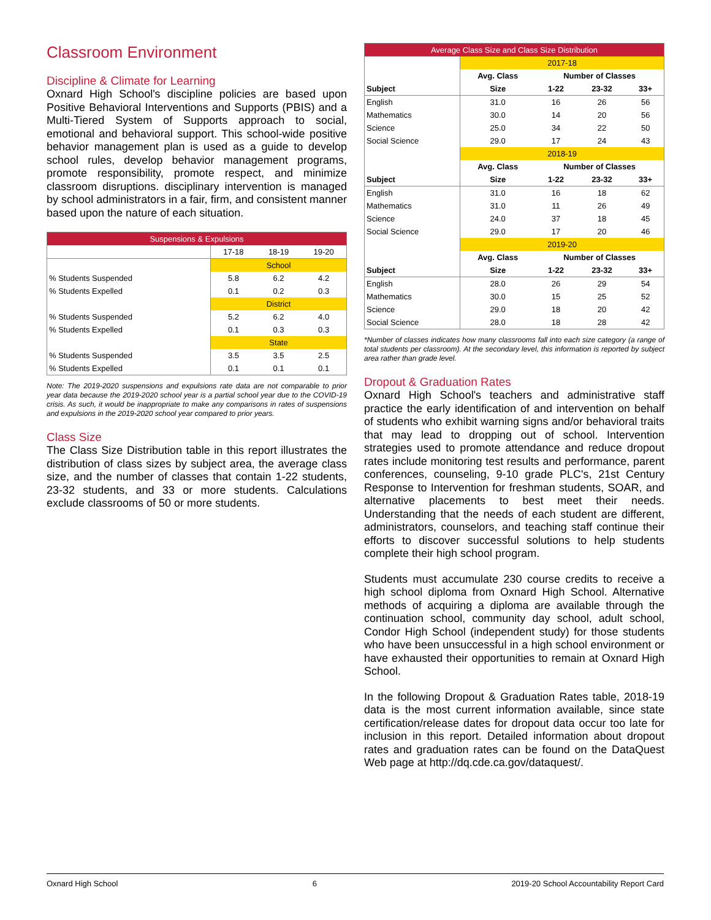Classroom Environment
Discipline & Climate for Learning
Oxnard High School's discipline policies are based upon Positive Behavioral Interventions and Supports (PBIS) and a Multi-Tiered System of Supports approach to social, emotional and behavioral support. This school-wide positive behavior management plan is used as a guide to develop school rules, develop behavior management programs, promote responsibility, promote respect, and minimize classroom disruptions. disciplinary intervention is managed by school administrators in a fair, firm, and consistent manner based upon the nature of each situation.
| Suspensions & Expulsions | | | |
| --- | --- | --- | --- |
| | 17-18 | 18-19 | 19-20 |
| | School | | |
| % Students Suspended | 5.8 | 6.2 | 4.2 |
| % Students Expelled | 0.1 | 0.2 | 0.3 |
| | District | | |
| % Students Suspended | 5.2 | 6.2 | 4.0 |
| % Students Expelled | 0.1 | 0.3 | 0.3 |
| | State | | |
| % Students Suspended | 3.5 | 3.5 | 2.5 |
| % Students Expelled | 0.1 | 0.1 | 0.1 |
Note: The 2019-2020 suspensions and expulsions rate data are not comparable to prior year data because the 2019-2020 school year is a partial school year due to the COVID-19 crisis. As such, it would be inappropriate to make any comparisons in rates of suspensions and expulsions in the 2019-2020 school year compared to prior years.
Class Size
The Class Size Distribution table in this report illustrates the distribution of class sizes by subject area, the average class size, and the number of classes that contain 1-22 students, 23-32 students, and 33 or more students. Calculations exclude classrooms of 50 or more students.
| Average Class Size and Class Size Distribution | | | | |
| --- | --- | --- | --- | --- |
| | 2017-18 | | | |
| Subject | Avg. Class | Number of Classes | | |
| | Size | 1-22 | 23-32 | 33+ |
| English | 31.0 | 16 | 26 | 56 |
| Mathematics | 30.0 | 14 | 20 | 56 |
| Science | 25.0 | 34 | 22 | 50 |
| Social Science | 29.0 | 17 | 24 | 43 |
| | 2018-19 | | | |
| Subject | Avg. Class | Number of Classes | | |
| | Size | 1-22 | 23-32 | 33+ |
| English | 31.0 | 16 | 18 | 62 |
| Mathematics | 31.0 | 11 | 26 | 49 |
| Science | 24.0 | 37 | 18 | 45 |
| Social Science | 29.0 | 17 | 20 | 46 |
| | 2019-20 | | | |
| Subject | Avg. Class | Number of Classes | | |
| | Size | 1-22 | 23-32 | 33+ |
| English | 28.0 | 26 | 29 | 54 |
| Mathematics | 30.0 | 15 | 25 | 52 |
| Science | 29.0 | 18 | 20 | 42 |
| Social Science | 28.0 | 18 | 28 | 42 |
*Number of classes indicates how many classrooms fall into each size category (a range of total students per classroom). At the secondary level, this information is reported by subject area rather than grade level.
Dropout & Graduation Rates
Oxnard High School's teachers and administrative staff practice the early identification of and intervention on behalf of students who exhibit warning signs and/or behavioral traits that may lead to dropping out of school. Intervention strategies used to promote attendance and reduce dropout rates include monitoring test results and performance, parent conferences, counseling, 9-10 grade PLC's, 21st Century Response to Intervention for freshman students, SOAR, and alternative placements to best meet their needs. Understanding that the needs of each student are different, administrators, counselors, and teaching staff continue their efforts to discover successful solutions to help students complete their high school program.
Students must accumulate 230 course credits to receive a high school diploma from Oxnard High School. Alternative methods of acquiring a diploma are available through the continuation school, community day school, adult school, Condor High School (independent study) for those students who have been unsuccessful in a high school environment or have exhausted their opportunities to remain at Oxnard High School.
In the following Dropout & Graduation Rates table, 2018-19 data is the most current information available, since state certification/release dates for dropout data occur too late for inclusion in this report. Detailed information about dropout rates and graduation rates can be found on the DataQuest Web page at http://dq.cde.ca.gov/dataquest/.
Oxnard High School 6 2019-20 School Accountability Report Card